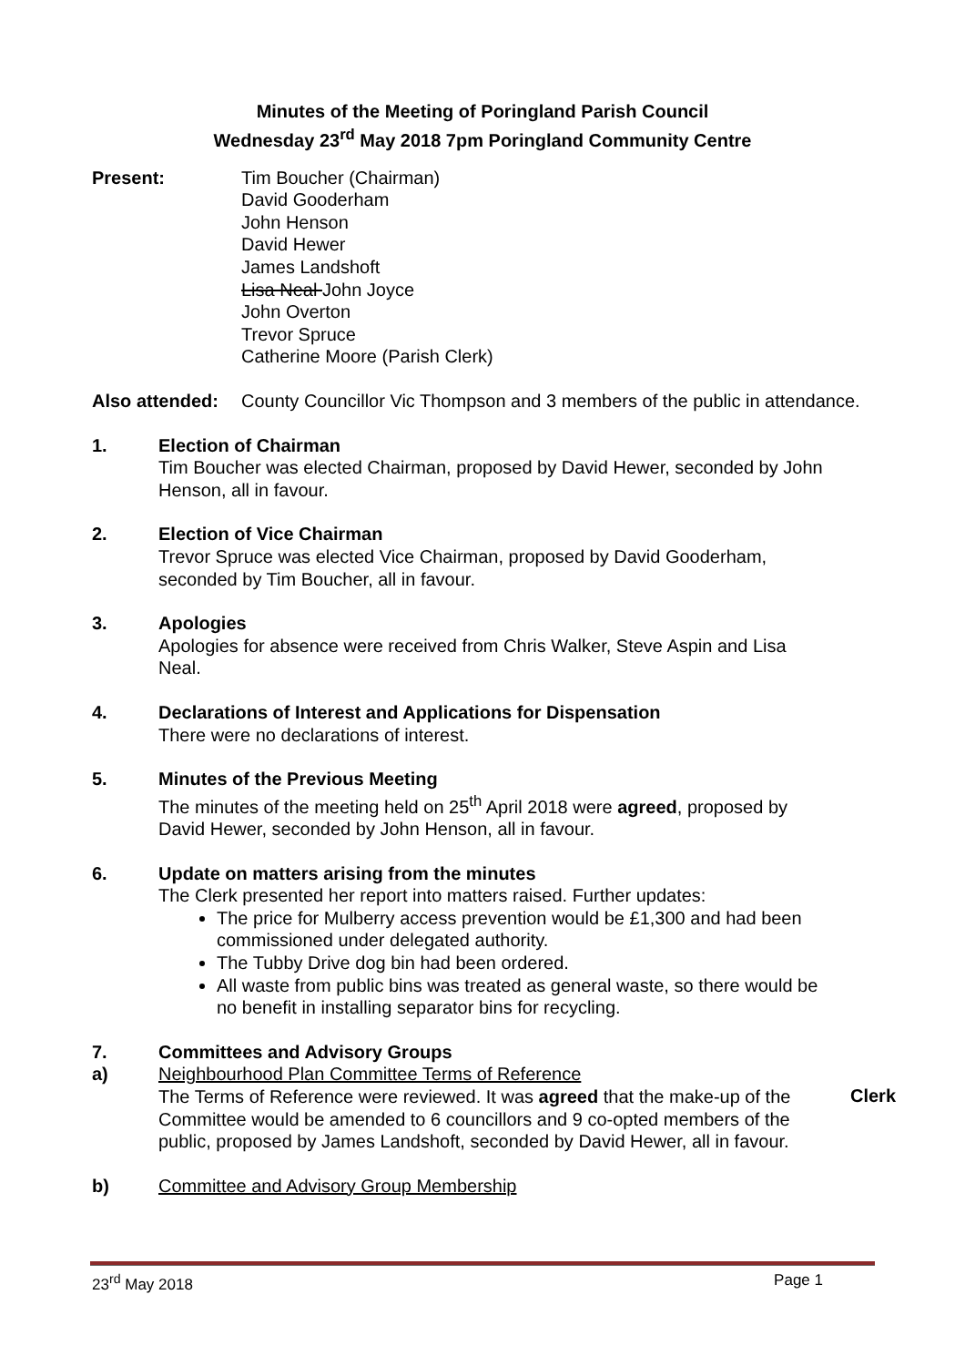Minutes of the Meeting of Poringland Parish Council
Wednesday 23<sup>rd</sup> May 2018 7pm Poringland Community Centre
Present: Tim Boucher (Chairman)
David Gooderham
John Henson
David Hewer
James Landshoft
Lisa Neal John Joyce
John Overton
Trevor Spruce
Catherine Moore (Parish Clerk)
Also attended:
County Councillor Vic Thompson and 3 members of the public in attendance.
1. Election of Chairman
Tim Boucher was elected Chairman, proposed by David Hewer, seconded by John Henson, all in favour.
2. Election of Vice Chairman
Trevor Spruce was elected Vice Chairman, proposed by David Gooderham, seconded by Tim Boucher, all in favour.
3. Apologies
Apologies for absence were received from Chris Walker, Steve Aspin and Lisa Neal.
4. Declarations of Interest and Applications for Dispensation
There were no declarations of interest.
5. Minutes of the Previous Meeting
The minutes of the meeting held on 25<sup>th</sup> April 2018 were agreed, proposed by David Hewer, seconded by John Henson, all in favour.
6. Update on matters arising from the minutes
The Clerk presented her report into matters raised. Further updates:
The price for Mulberry access prevention would be £1,300 and had been commissioned under delegated authority.
The Tubby Drive dog bin had been ordered.
All waste from public bins was treated as general waste, so there would be no benefit in installing separator bins for recycling.
7. Committees and Advisory Groups
a) Neighbourhood Plan Committee Terms of Reference
The Terms of Reference were reviewed. It was agreed that the make-up of the Committee would be amended to 6 councillors and 9 co-opted members of the public, proposed by James Landshoft, seconded by David Hewer, all in favour.
Clerk
b) Committee and Advisory Group Membership
23<sup>rd</sup> May 2018 Page 1